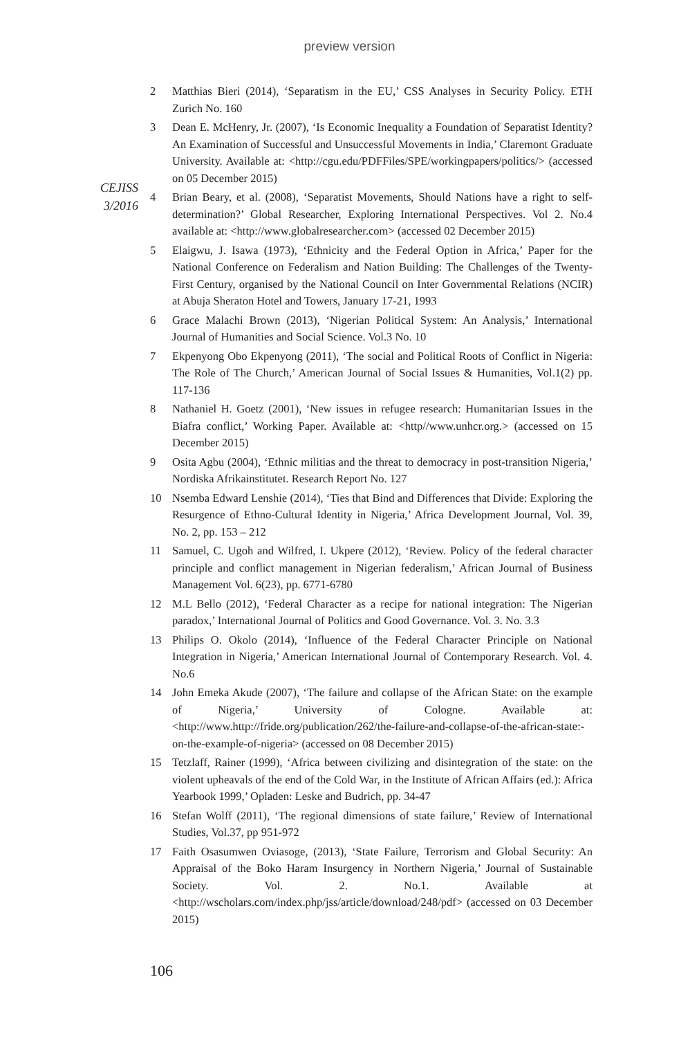preview version
CEJISS
3/2016
2 Matthias Bieri (2014), ‘Separatism in the EU,’ CSS Analyses in Security Policy. ETH Zurich No. 160
3 Dean E. McHenry, Jr. (2007), ‘Is Economic Inequality a Foundation of Separatist Identity? An Examination of Successful and Unsuccessful Movements in India,’ Claremont Graduate University. Available at: <http://cgu.edu/PDFFiles/SPE/workingpapers/politics/> (accessed on 05 December 2015)
4 Brian Beary, et al. (2008), ‘Separatist Movements, Should Nations have a right to self-determination?’ Global Researcher, Exploring International Perspectives. Vol 2. No.4 available at: <http://www.globalresearcher.com> (accessed 02 December 2015)
5 Elaigwu, J. Isawa (1973), ‘Ethnicity and the Federal Option in Africa,’ Paper for the National Conference on Federalism and Nation Building: The Challenges of the Twenty-First Century, organised by the National Council on Inter Governmental Relations (NCIR) at Abuja Sheraton Hotel and Towers, January 17-21, 1993
6 Grace Malachi Brown (2013), ‘Nigerian Political System: An Analysis,’ International Journal of Humanities and Social Science. Vol.3 No. 10
7 Ekpenyong Obo Ekpenyong (2011), ‘The social and Political Roots of Conflict in Nigeria: The Role of The Church,’ American Journal of Social Issues & Humanities, Vol.1(2) pp. 117-136
8 Nathaniel H. Goetz (2001), ‘New issues in refugee research: Humanitarian Issues in the Biafra conflict,’ Working Paper. Available at: <http//www.unhcr.org.> (accessed on 15 December 2015)
9 Osita Agbu (2004), ‘Ethnic militias and the threat to democracy in post-transition Nigeria,’ Nordiska Afrikainstitutet. Research Report No. 127
10 Nsemba Edward Lenshie (2014), ‘Ties that Bind and Differences that Divide: Exploring the Resurgence of Ethno-Cultural Identity in Nigeria,’ Africa Development Journal, Vol. 39, No. 2, pp. 153 – 212
11 Samuel, C. Ugoh and Wilfred, I. Ukpere (2012), ‘Review. Policy of the federal character principle and conflict management in Nigerian federalism,’ African Journal of Business Management Vol. 6(23), pp. 6771-6780
12 M.L Bello (2012), ‘Federal Character as a recipe for national integration: The Nigerian paradox,’ International Journal of Politics and Good Governance. Vol. 3. No. 3.3
13 Philips O. Okolo (2014), ‘Influence of the Federal Character Principle on National Integration in Nigeria,’ American International Journal of Contemporary Research. Vol. 4. No.6
14 John Emeka Akude (2007), ‘The failure and collapse of the African State: on the example of Nigeria,’ University of Cologne. Available at: <http://www.http://fride.org/publication/262/the-failure-and-collapse-of-the-african-state:-on-the-example-of-nigeria> (accessed on 08 December 2015)
15 Tetzlaff, Rainer (1999), ‘Africa between civilizing and disintegration of the state: on the violent upheavals of the end of the Cold War, in the Institute of African Affairs (ed.): Africa Yearbook 1999,’ Opladen: Leske and Budrich, pp. 34-47
16 Stefan Wolff (2011), ‘The regional dimensions of state failure,’ Review of International Studies, Vol.37, pp 951-972
17 Faith Osasumwen Oviasoge, (2013), ‘State Failure, Terrorism and Global Security: An Appraisal of the Boko Haram Insurgency in Northern Nigeria,’ Journal of Sustainable Society. Vol. 2. No.1. Available at <http://wscholars.com/index.php/jss/article/download/248/pdf> (accessed on 03 December 2015)
106